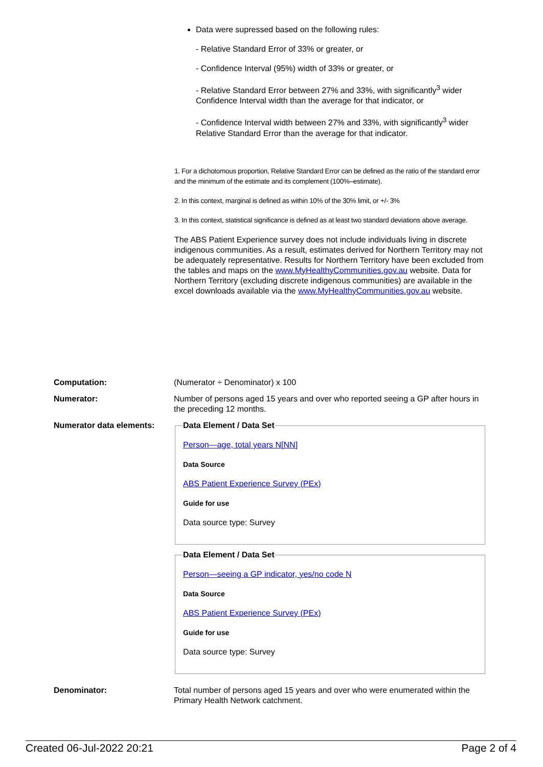Data were supressed based on the following rules:
- Relative Standard Error of 33% or greater, or
- Confidence Interval (95%) width of 33% or greater, or
- Relative Standard Error between 27% and 33%, with significantly<sup>3</sup> wider Confidence Interval width than the average for that indicator, or
- Confidence Interval width between 27% and 33%, with significantly<sup>3</sup> wider Relative Standard Error than the average for that indicator.
1. For a dichotomous proportion, Relative Standard Error can be defined as the ratio of the standard error and the minimum of the estimate and its complement (100%–estimate).
2. In this context, marginal is defined as within 10% of the 30% limit, or +/- 3%
3. In this context, statistical significance is defined as at least two standard deviations above average.
The ABS Patient Experience survey does not include individuals living in discrete indigenous communities. As a result, estimates derived for Northern Territory may not be adequately representative. Results for Northern Territory have been excluded from the tables and maps on the www.MyHealthyCommunities.gov.au website. Data for Northern Territory (excluding discrete indigenous communities) are available in the excel downloads available via the www.MyHealthyCommunities.gov.au website.
| Computation: | (Numerator ÷ Denominator) x 100 |
| Numerator: | Number of persons aged 15 years and over who reported seeing a GP after hours in the preceding 12 months. |
| Numerator data elements: | Data Element / Data Set Person—age, total years N[NN] Data Source ABS Patient Experience Survey (PEx) Guide for use Data source type: Survey Data Element / Data Set Person—seeing a GP indicator, yes/no code N Data Source ABS Patient Experience Survey (PEx) Guide for use Data source type: Survey |
| Denominator: | Total number of persons aged 15 years and over who were enumerated within the Primary Health Network catchment. |
Created 06-Jul-2022 20:21 Page 2 of 4